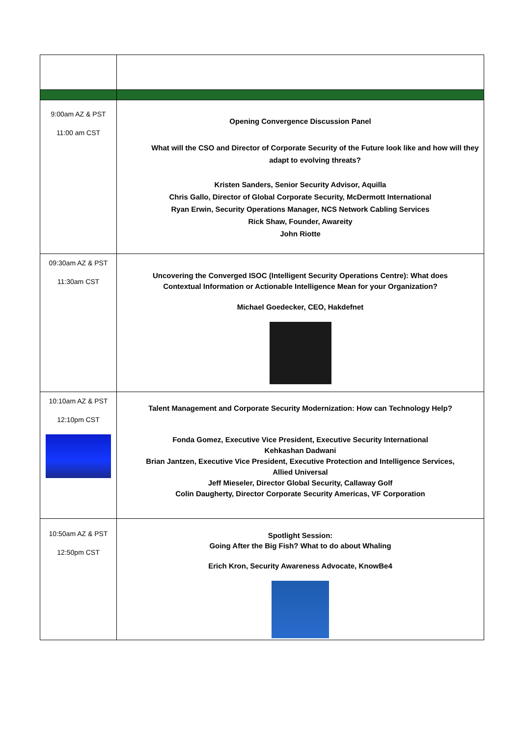| 9:00am AZ & PST 11:00 am CST | Opening Convergence Discussion Panel What will the CSO and Director of Corporate Security of the Future look like and how will they adapt to evolving threats? Kristen Sanders, Senior Security Advisor, Aquilla Chris Gallo, Director of Global Corporate Security, McDermott International Ryan Erwin, Security Operations Manager, NCS Network Cabling Services Rick Shaw, Founder, Awareity John Riotte |
| 09:30am AZ & PST 11:30am CST | Uncovering the Converged ISOC (Intelligent Security Operations Centre): What does Contextual Information or Actionable Intelligence Mean for your Organization? Michael Goedecker, CEO, Hakdefnet |
| 10:10am AZ & PST 12:10pm CST | Talent Management and Corporate Security Modernization: How can Technology Help? Fonda Gomez, Executive Vice President, Executive Security International Kehkashan Dadwani Brian Jantzen, Executive Vice President, Executive Protection and Intelligence Services, Allied Universal Jeff Mieseler, Director Global Security, Callaway Golf Colin Daugherty, Director Corporate Security Americas, VF Corporation |
| 10:50am AZ & PST 12:50pm CST | Spotlight Session: Going After the Big Fish? What to do about Whaling Erich Kron, Security Awareness Advocate, KnowBe4 |